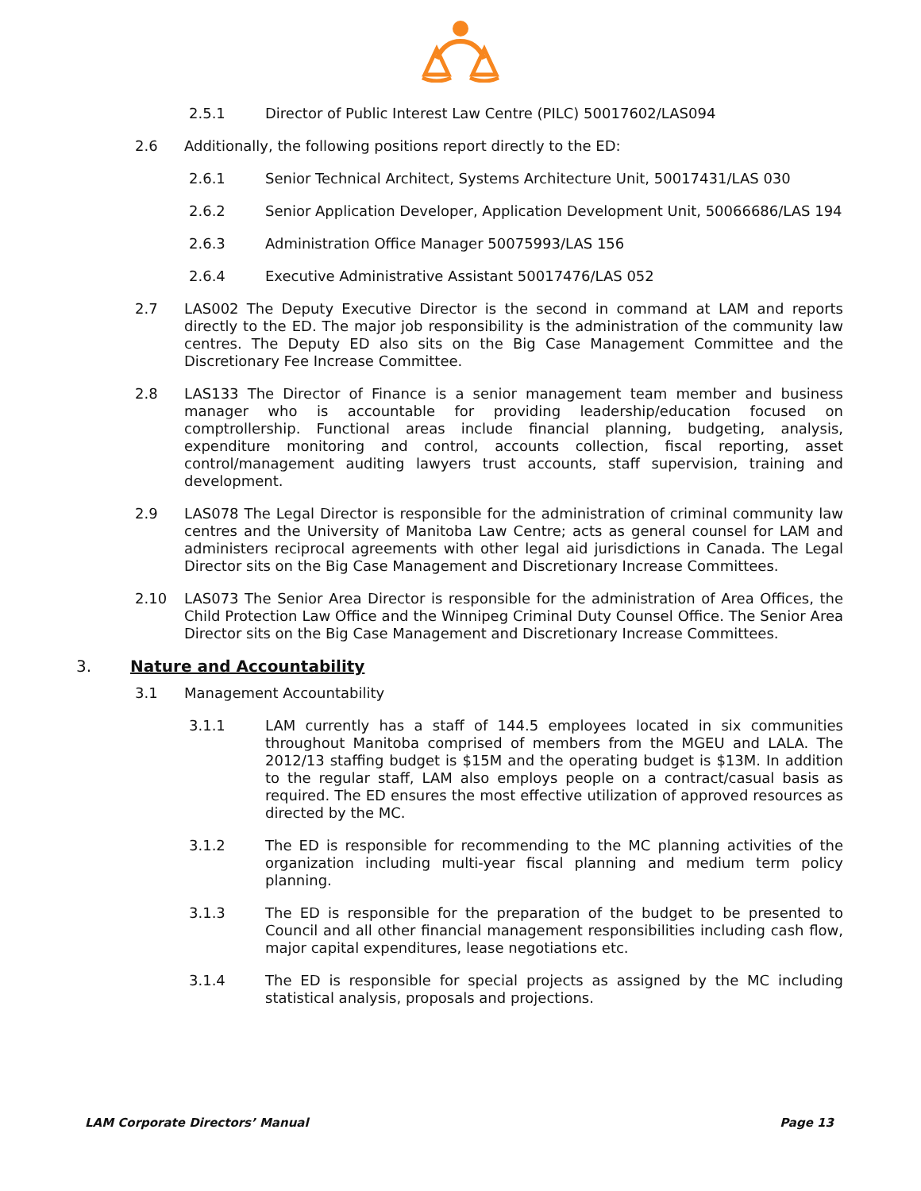2.5.1 Director of Public Interest Law Centre (PILC) 50017602/LAS094
2.6 Additionally, the following positions report directly to the ED:
2.6.1 Senior Technical Architect, Systems Architecture Unit, 50017431/LAS 030
2.6.2 Senior Application Developer, Application Development Unit, 50066686/LAS 194
2.6.3 Administration Office Manager 50075993/LAS 156
2.6.4 Executive Administrative Assistant 50017476/LAS 052
2.7 LAS002 The Deputy Executive Director is the second in command at LAM and reports directly to the ED. The major job responsibility is the administration of the community law centres. The Deputy ED also sits on the Big Case Management Committee and the Discretionary Fee Increase Committee.
2.8 LAS133 The Director of Finance is a senior management team member and business manager who is accountable for providing leadership/education focused on comptrollership. Functional areas include financial planning, budgeting, analysis, expenditure monitoring and control, accounts collection, fiscal reporting, asset control/management auditing lawyers trust accounts, staff supervision, training and development.
2.9 LAS078 The Legal Director is responsible for the administration of criminal community law centres and the University of Manitoba Law Centre; acts as general counsel for LAM and administers reciprocal agreements with other legal aid jurisdictions in Canada. The Legal Director sits on the Big Case Management and Discretionary Increase Committees.
2.10 LAS073 The Senior Area Director is responsible for the administration of Area Offices, the Child Protection Law Office and the Winnipeg Criminal Duty Counsel Office. The Senior Area Director sits on the Big Case Management and Discretionary Increase Committees.
3. Nature and Accountability
3.1 Management Accountability
3.1.1 LAM currently has a staff of 144.5 employees located in six communities throughout Manitoba comprised of members from the MGEU and LALA. The 2012/13 staffing budget is $15M and the operating budget is $13M. In addition to the regular staff, LAM also employs people on a contract/casual basis as required. The ED ensures the most effective utilization of approved resources as directed by the MC.
3.1.2 The ED is responsible for recommending to the MC planning activities of the organization including multi-year fiscal planning and medium term policy planning.
3.1.3 The ED is responsible for the preparation of the budget to be presented to Council and all other financial management responsibilities including cash flow, major capital expenditures, lease negotiations etc.
3.1.4 The ED is responsible for special projects as assigned by the MC including statistical analysis, proposals and projections.
LAM Corporate Directors’ Manual Page 13